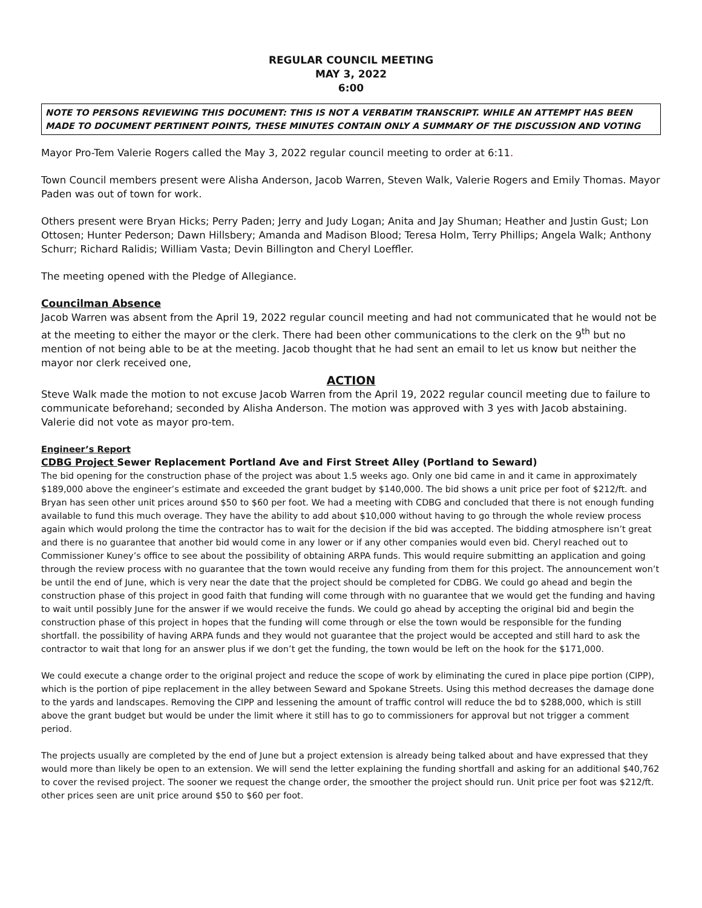REGULAR COUNCIL MEETING
MAY 3, 2022
6:00
NOTE TO PERSONS REVIEWING THIS DOCUMENT: THIS IS NOT A VERBATIM TRANSCRIPT. WHILE AN ATTEMPT HAS BEEN MADE TO DOCUMENT PERTINENT POINTS, THESE MINUTES CONTAIN ONLY A SUMMARY OF THE DISCUSSION AND VOTING
Mayor Pro-Tem Valerie Rogers called the May 3, 2022 regular council meeting to order at 6:11.
Town Council members present were Alisha Anderson, Jacob Warren, Steven Walk, Valerie Rogers and Emily Thomas. Mayor Paden was out of town for work.
Others present were Bryan Hicks; Perry Paden; Jerry and Judy Logan; Anita and Jay Shuman; Heather and Justin Gust; Lon Ottosen; Hunter Pederson; Dawn Hillsbery; Amanda and Madison Blood; Teresa Holm, Terry Phillips; Angela Walk; Anthony Schurr; Richard Ralidis; William Vasta; Devin Billington and Cheryl Loeffler.
The meeting opened with the Pledge of Allegiance.
Councilman Absence
Jacob Warren was absent from the April 19, 2022 regular council meeting and had not communicated that he would not be at the meeting to either the mayor or the clerk. There had been other communications to the clerk on the 9<sup>th</sup> but no mention of not being able to be at the meeting. Jacob thought that he had sent an email to let us know but neither the mayor nor clerk received one,
ACTION
Steve Walk made the motion to not excuse Jacob Warren from the April 19, 2022 regular council meeting due to failure to communicate beforehand; seconded by Alisha Anderson. The motion was approved with 3 yes with Jacob abstaining. Valerie did not vote as mayor pro-tem.
Engineer’s Report
CDBG Project Sewer Replacement Portland Ave and First Street Alley (Portland to Seward)
The bid opening for the construction phase of the project was about 1.5 weeks ago. Only one bid came in and it came in approximately $189,000 above the engineer’s estimate and exceeded the grant budget by $140,000. The bid shows a unit price per foot of $212/ft. and Bryan has seen other unit prices around $50 to $60 per foot. We had a meeting with CDBG and concluded that there is not enough funding available to fund this much overage. They have the ability to add about $10,000 without having to go through the whole review process again which would prolong the time the contractor has to wait for the decision if the bid was accepted. The bidding atmosphere isn’t great and there is no guarantee that another bid would come in any lower or if any other companies would even bid. Cheryl reached out to Commissioner Kuney’s office to see about the possibility of obtaining ARPA funds. This would require submitting an application and going through the review process with no guarantee that the town would receive any funding from them for this project. The announcement won’t be until the end of June, which is very near the date that the project should be completed for CDBG. We could go ahead and begin the construction phase of this project in good faith that funding will come through with no guarantee that we would get the funding and having to wait until possibly June for the answer if we would receive the funds. We could go ahead by accepting the original bid and begin the construction phase of this project in hopes that the funding will come through or else the town would be responsible for the funding shortfall. the possibility of having ARPA funds and they would not guarantee that the project would be accepted and still hard to ask the contractor to wait that long for an answer plus if we don’t get the funding, the town would be left on the hook for the $171,000.
We could execute a change order to the original project and reduce the scope of work by eliminating the cured in place pipe portion (CIPP), which is the portion of pipe replacement in the alley between Seward and Spokane Streets. Using this method decreases the damage done to the yards and landscapes. Removing the CIPP and lessening the amount of traffic control will reduce the bd to $288,000, which is still above the grant budget but would be under the limit where it still has to go to commissioners for approval but not trigger a comment period.
The projects usually are completed by the end of June but a project extension is already being talked about and have expressed that they would more than likely be open to an extension. We will send the letter explaining the funding shortfall and asking for an additional $40,762 to cover the revised project. The sooner we request the change order, the smoother the project should run. Unit price per foot was $212/ft. other prices seen are unit price around $50 to $60 per foot.